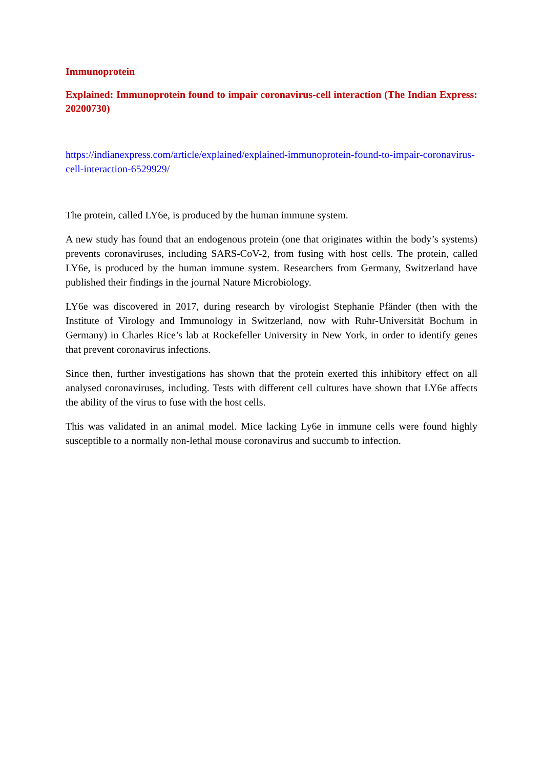Immunoprotein
Explained: Immunoprotein found to impair coronavirus-cell interaction (The Indian Express: 20200730)
https://indianexpress.com/article/explained/explained-immunoprotein-found-to-impair-coronavirus-cell-interaction-6529929/
The protein, called LY6e, is produced by the human immune system.
A new study has found that an endogenous protein (one that originates within the body’s systems) prevents coronaviruses, including SARS-CoV-2, from fusing with host cells. The protein, called LY6e, is produced by the human immune system. Researchers from Germany, Switzerland have published their findings in the journal Nature Microbiology.
LY6e was discovered in 2017, during research by virologist Stephanie Pfänder (then with the Institute of Virology and Immunology in Switzerland, now with Ruhr-Universität Bochum in Germany) in Charles Rice’s lab at Rockefeller University in New York, in order to identify genes that prevent coronavirus infections.
Since then, further investigations has shown that the protein exerted this inhibitory effect on all analysed coronaviruses, including. Tests with different cell cultures have shown that LY6e affects the ability of the virus to fuse with the host cells.
This was validated in an animal model. Mice lacking Ly6e in immune cells were found highly susceptible to a normally non-lethal mouse coronavirus and succumb to infection.